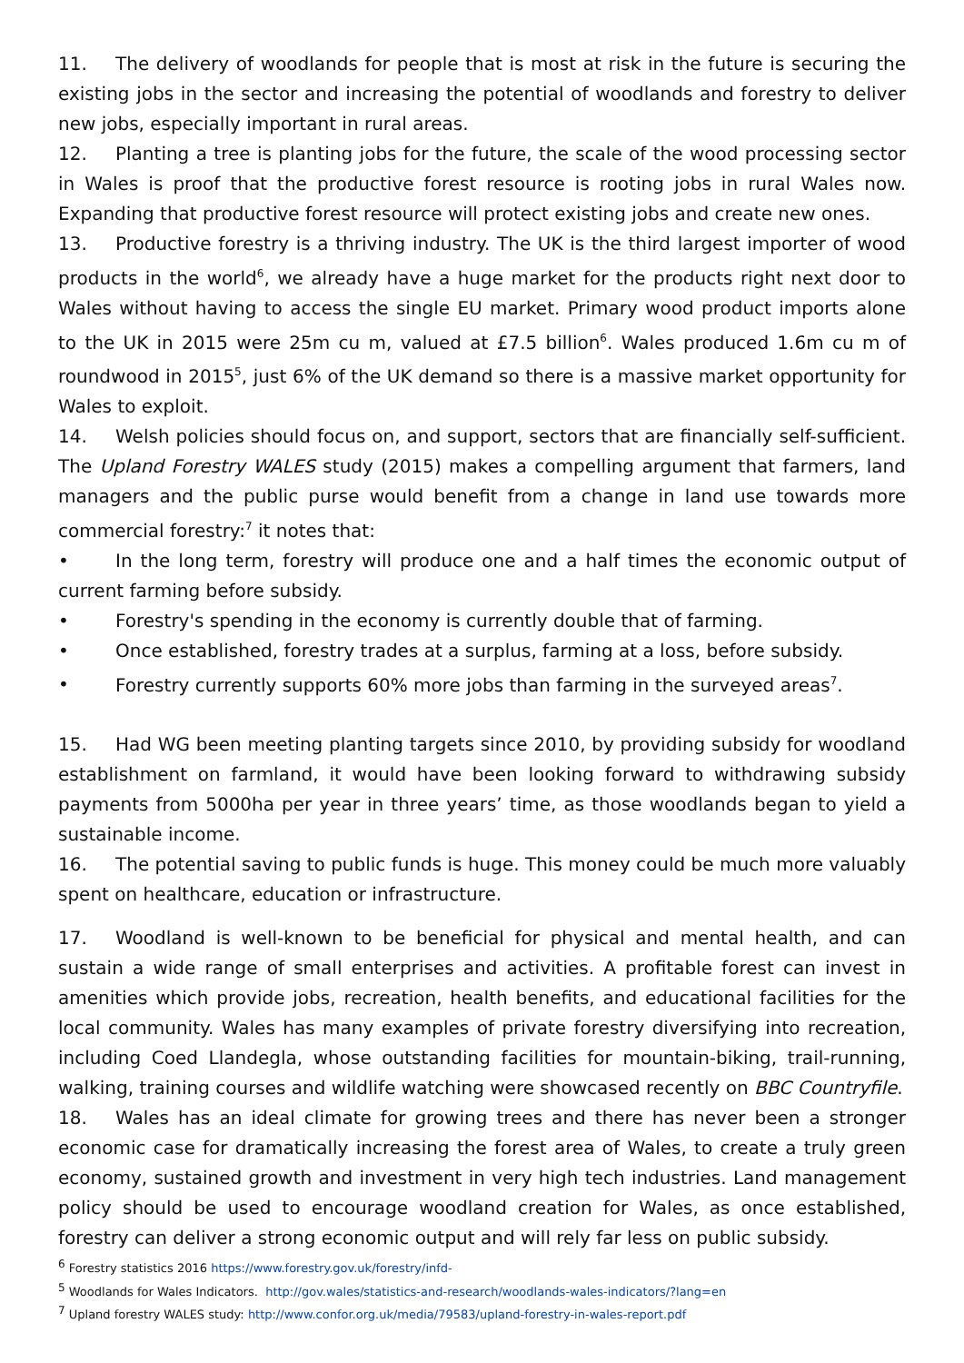11. The delivery of woodlands for people that is most at risk in the future is securing the existing jobs in the sector and increasing the potential of woodlands and forestry to deliver new jobs, especially important in rural areas.
12. Planting a tree is planting jobs for the future, the scale of the wood processing sector in Wales is proof that the productive forest resource is rooting jobs in rural Wales now. Expanding that productive forest resource will protect existing jobs and create new ones.
13. Productive forestry is a thriving industry. The UK is the third largest importer of wood products in the world<sup>6</sup>, we already have a huge market for the products right next door to Wales without having to access the single EU market. Primary wood product imports alone to the UK in 2015 were 25m cu m, valued at £7.5 billion<sup>6</sup>. Wales produced 1.6m cu m of roundwood in 2015<sup>5</sup>, just 6% of the UK demand so there is a massive market opportunity for Wales to exploit.
14. Welsh policies should focus on, and support, sectors that are financially self-sufficient. The Upland Forestry WALES study (2015) makes a compelling argument that farmers, land managers and the public purse would benefit from a change in land use towards more commercial forestry:<sup>7</sup> it notes that:
• In the long term, forestry will produce one and a half times the economic output of current farming before subsidy.
• Forestry's spending in the economy is currently double that of farming.
• Once established, forestry trades at a surplus, farming at a loss, before subsidy.
• Forestry currently supports 60% more jobs than farming in the surveyed areas<sup>7</sup>.
15. Had WG been meeting planting targets since 2010, by providing subsidy for woodland establishment on farmland, it would have been looking forward to withdrawing subsidy payments from 5000ha per year in three years’ time, as those woodlands began to yield a sustainable income.
16. The potential saving to public funds is huge. This money could be much more valuably spent on healthcare, education or infrastructure.
17. Woodland is well-known to be beneficial for physical and mental health, and can sustain a wide range of small enterprises and activities. A profitable forest can invest in amenities which provide jobs, recreation, health benefits, and educational facilities for the local community. Wales has many examples of private forestry diversifying into recreation, including Coed Llandegla, whose outstanding facilities for mountain-biking, trail-running, walking, training courses and wildlife watching were showcased recently on BBC Countryfile.
18. Wales has an ideal climate for growing trees and there has never been a stronger economic case for dramatically increasing the forest area of Wales, to create a truly green economy, sustained growth and investment in very high tech industries. Land management policy should be used to encourage woodland creation for Wales, as once established, forestry can deliver a strong economic output and will rely far less on public subsidy.
<sup>6</sup> Forestry statistics 2016 https://www.forestry.gov.uk/forestry/infd-
<sup>5</sup> Woodlands for Wales Indicators. http://gov.wales/statistics-and-research/woodlands-wales-indicators/?lang=en
<sup>7</sup> Upland forestry WALES study: http://www.confor.org.uk/media/79583/upland-forestry-in-wales-report.pdf